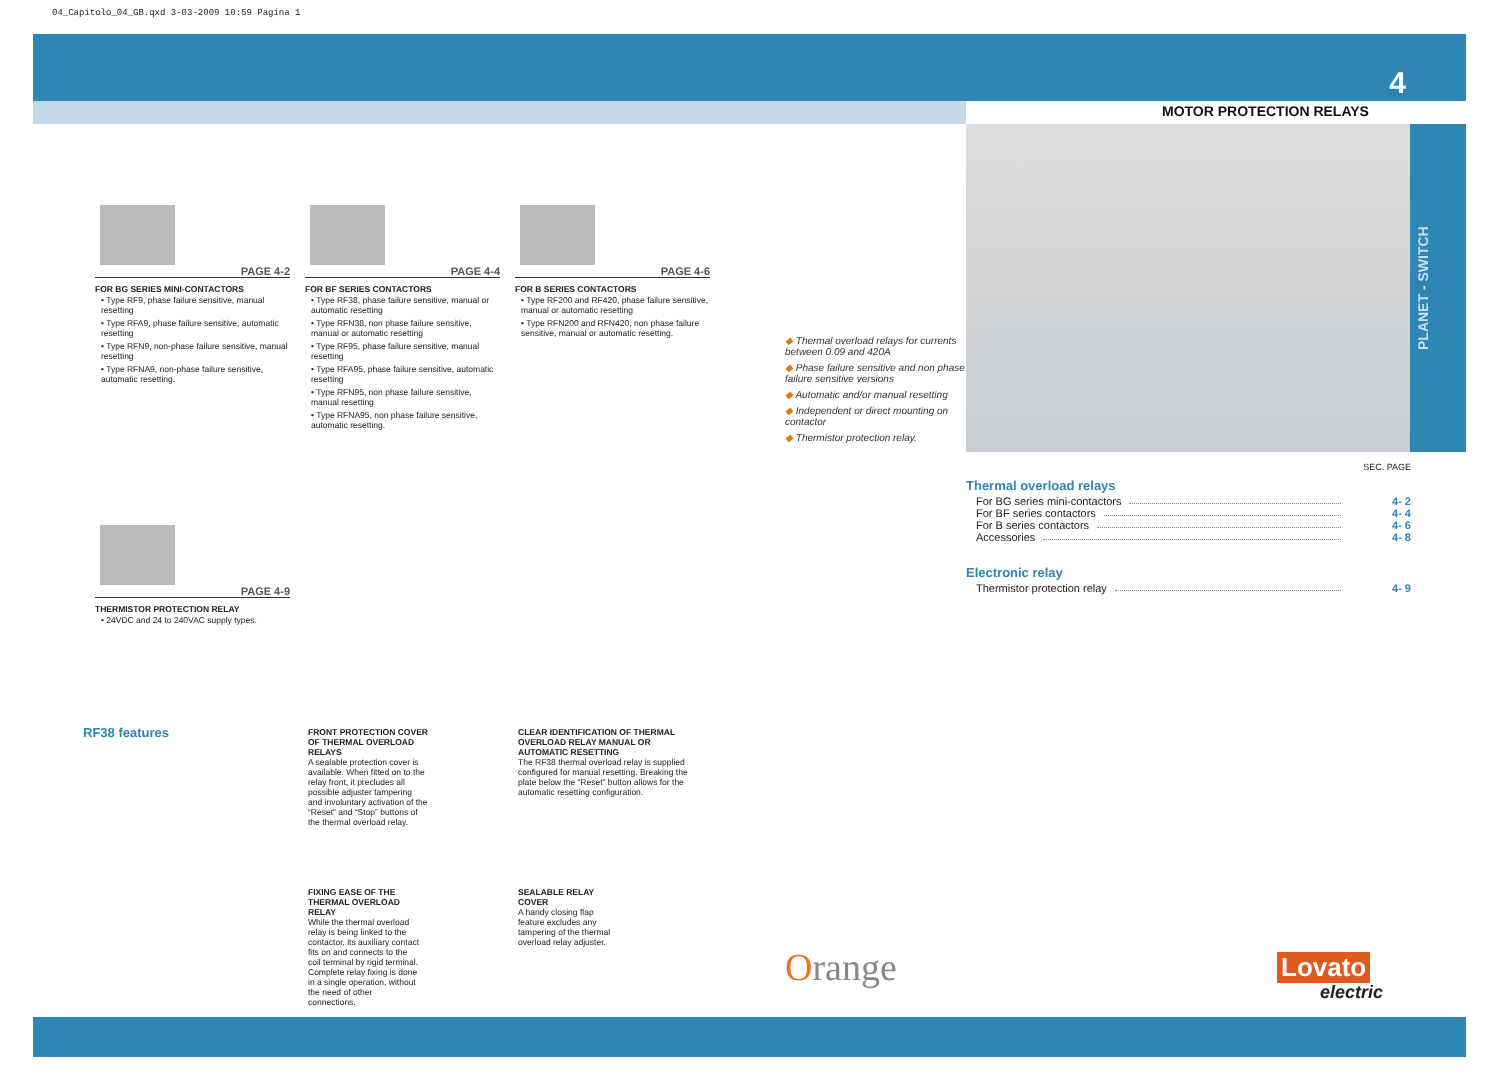04_Capitolo_04_GB.qxd 3-03-2009 10:59 Pagina 1
4
MOTOR PROTECTION RELAYS
PLANET - SWITCH
PAGE 4-2
FOR BG SERIES MINI-CONTACTORS
• Type RF9, phase failure sensitive, manual resetting
• Type RFA9, phase failure sensitive, automatic resetting
• Type RFN9, non-phase failure sensitive, manual resetting
• Type RFNA9, non-phase failure sensitive, automatic resetting.
PAGE 4-4
FOR BF SERIES CONTACTORS
• Type RF38, phase failure sensitive, manual or automatic resetting
• Type RFN38, non phase failure sensitive, manual or automatic resetting
• Type RF95, phase failure sensitive, manual resetting
• Type RFA95, phase failure sensitive, automatic resetting
• Type RFN95, non phase failure sensitive, manual resetting
• Type RFNA95, non phase failure sensitive, automatic resetting.
PAGE 4-6
FOR B SERIES CONTACTORS
• Type RF200 and RF420, phase failure sensitive, manual or automatic resetting
• Type RFN200 and RFN420, non phase failure sensitive, manual or automatic resetting.
PAGE 4-9
THERMISTOR PROTECTION RELAY
• 24VDC and 24 to 240VAC supply types.
◆ Thermal overload relays for currents between 0.09 and 420A
◆ Phase failure sensitive and non phase failure sensitive versions
◆ Automatic and/or manual resetting
◆ Independent or direct mounting on contactor
◆ Thermistor protection relay.
SEC. PAGE
Thermal overload relays
For BG series mini-contactors 4- 2
For BF series contactors 4- 4
For B series contactors 4- 6
Accessories 4- 8
Electronic relay
Thermistor protection relay 4- 9
RF38 features
FRONT PROTECTION COVER OF THERMAL OVERLOAD RELAYS
A sealable protection cover is available. When fitted on to the relay front, it precludes all possible adjuster tampering and involuntary activation of the “Reset” and “Stop” buttons of the thermal overload relay.
CLEAR IDENTIFICATION OF THERMAL OVERLOAD RELAY MANUAL OR AUTOMATIC RESETTING
The RF38 thermal overload relay is supplied configured for manual resetting. Breaking the plate below the “Reset” button allows for the automatic resetting configuration.
FIXING EASE OF THE THERMAL OVERLOAD RELAY
While the thermal overload relay is being linked to the contactor, its auxiliary contact fits on and connects to the coil terminal by rigid terminal. Complete relay fixing is done in a single operation, without the need of other connections.
SEALABLE RELAY COVER
A handy closing flap feature excludes any tampering of the thermal overload relay adjuster.
Orange Lovato
electric